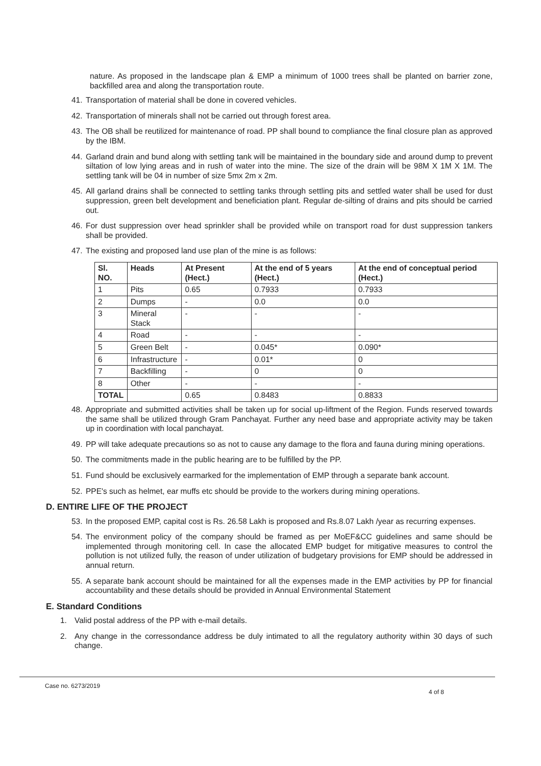nature. As proposed in the landscape plan & EMP a minimum of 1000 trees shall be planted on barrier zone, backfilled area and along the transportation route.
41. Transportation of material shall be done in covered vehicles.
42. Transportation of minerals shall not be carried out through forest area.
43. The OB shall be reutilized for maintenance of road. PP shall bound to compliance the final closure plan as approved by the IBM.
44. Garland drain and bund along with settling tank will be maintained in the boundary side and around dump to prevent siltation of low lying areas and in rush of water into the mine. The size of the drain will be 98M X 1M X 1M. The settling tank will be 04 in number of size 5mx 2m x 2m.
45. All garland drains shall be connected to settling tanks through settling pits and settled water shall be used for dust suppression, green belt development and beneficiation plant. Regular de-silting of drains and pits should be carried out.
46. For dust suppression over head sprinkler shall be provided while on transport road for dust suppression tankers shall be provided.
47. The existing and proposed land use plan of the mine is as follows:
| Sl. NO. | Heads | At Present (Hect.) | At the end of 5 years (Hect.) | At the end of conceptual period (Hect.) |
| --- | --- | --- | --- | --- |
| 1 | Pits | 0.65 | 0.7933 | 0.7933 |
| 2 | Dumps | - | 0.0 | 0.0 |
| 3 | Mineral Stack | - | - | - |
| 4 | Road | - | - | - |
| 5 | Green Belt | - | 0.045* | 0.090* |
| 6 | Infrastructure | - | 0.01* | 0 |
| 7 | Backfilling | - | 0 | 0 |
| 8 | Other | - | - | - |
| TOTAL | | 0.65 | 0.8483 | 0.8833 |
48. Appropriate and submitted activities shall be taken up for social up-liftment of the Region. Funds reserved towards the same shall be utilized through Gram Panchayat. Further any need base and appropriate activity may be taken up in coordination with local panchayat.
49. PP will take adequate precautions so as not to cause any damage to the flora and fauna during mining operations.
50. The commitments made in the public hearing are to be fulfilled by the PP.
51. Fund should be exclusively earmarked for the implementation of EMP through a separate bank account.
52. PPE's such as helmet, ear muffs etc should be provide to the workers during mining operations.
D. ENTIRE LIFE OF THE PROJECT
53. In the proposed EMP, capital cost is Rs. 26.58 Lakh is proposed and Rs.8.07 Lakh /year as recurring expenses.
54. The environment policy of the company should be framed as per MoEF&CC guidelines and same should be implemented through monitoring cell. In case the allocated EMP budget for mitigative measures to control the pollution is not utilized fully, the reason of under utilization of budgetary provisions for EMP should be addressed in annual return.
55. A separate bank account should be maintained for all the expenses made in the EMP activities by PP for financial accountability and these details should be provided in Annual Environmental Statement
E. Standard Conditions
1. Valid postal address of the PP with e-mail details.
2. Any change in the corressondance address be duly intimated to all the regulatory authority within 30 days of such change.
Case no. 6273/2019 4 of 8